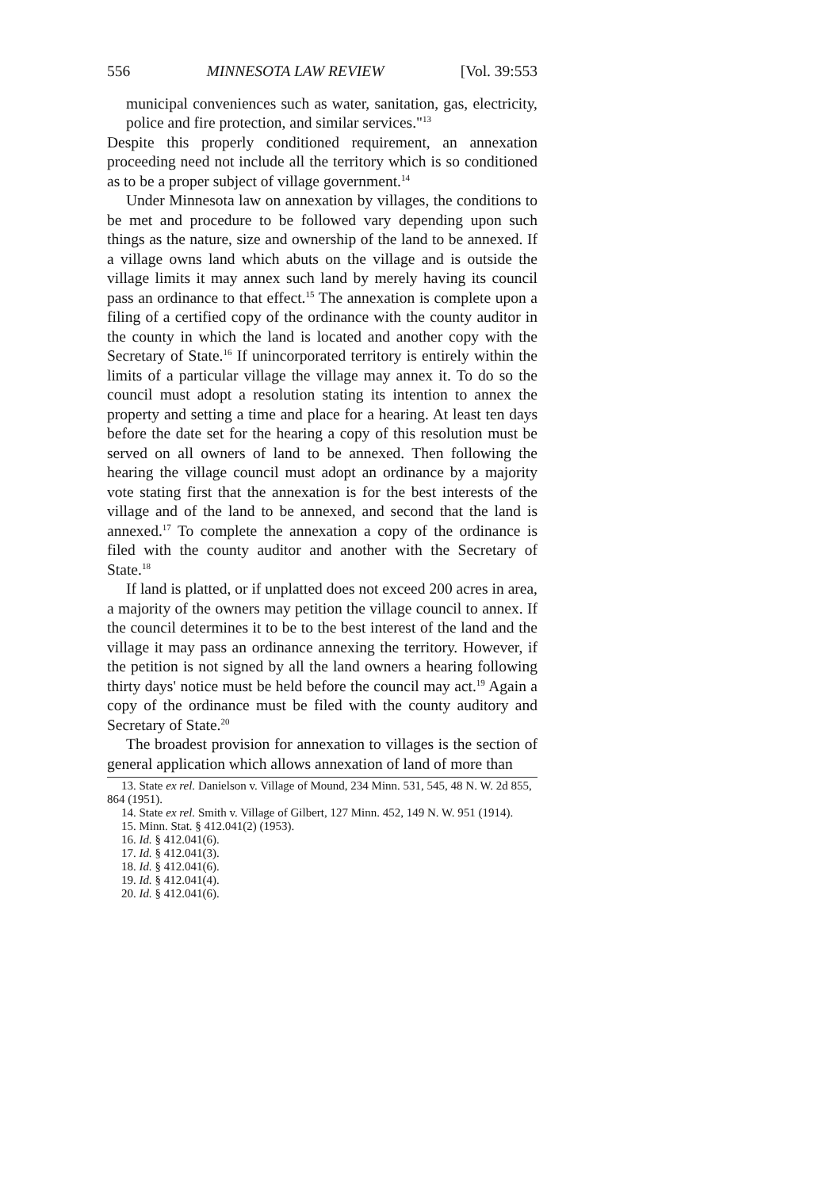556 MINNESOTA LAW REVIEW [Vol. 39:553
municipal conveniences such as water, sanitation, gas, electricity, police and fire protection, and similar services."<sup>13</sup>
Despite this properly conditioned requirement, an annexation proceeding need not include all the territory which is so conditioned as to be a proper subject of village government.<sup>14</sup>
Under Minnesota law on annexation by villages, the conditions to be met and procedure to be followed vary depending upon such things as the nature, size and ownership of the land to be annexed. If a village owns land which abuts on the village and is outside the village limits it may annex such land by merely having its council pass an ordinance to that effect.<sup>15</sup> The annexation is complete upon a filing of a certified copy of the ordinance with the county auditor in the county in which the land is located and another copy with the Secretary of State.<sup>16</sup> If unincorporated territory is entirely within the limits of a particular village the village may annex it. To do so the council must adopt a resolution stating its intention to annex the property and setting a time and place for a hearing. At least ten days before the date set for the hearing a copy of this resolution must be served on all owners of land to be annexed. Then following the hearing the village council must adopt an ordinance by a majority vote stating first that the annexation is for the best interests of the village and of the land to be annexed, and second that the land is annexed.<sup>17</sup> To complete the annexation a copy of the ordinance is filed with the county auditor and another with the Secretary of State.<sup>18</sup>
If land is platted, or if unplatted does not exceed 200 acres in area, a majority of the owners may petition the village council to annex. If the council determines it to be to the best interest of the land and the village it may pass an ordinance annexing the territory. However, if the petition is not signed by all the land owners a hearing following thirty days' notice must be held before the council may act.<sup>19</sup> Again a copy of the ordinance must be filed with the county auditory and Secretary of State.<sup>20</sup>
The broadest provision for annexation to villages is the section of general application which allows annexation of land of more than
13. State ex rel. Danielson v. Village of Mound, 234 Minn. 531, 545, 48 N. W. 2d 855, 864 (1951).
14. State ex rel. Smith v. Village of Gilbert, 127 Minn. 452, 149 N. W. 951 (1914).
15. Minn. Stat. § 412.041(2) (1953).
16. Id. § 412.041(6).
17. Id. § 412.041(3).
18. Id. § 412.041(6).
19. Id. § 412.041(4).
20. Id. § 412.041(6).